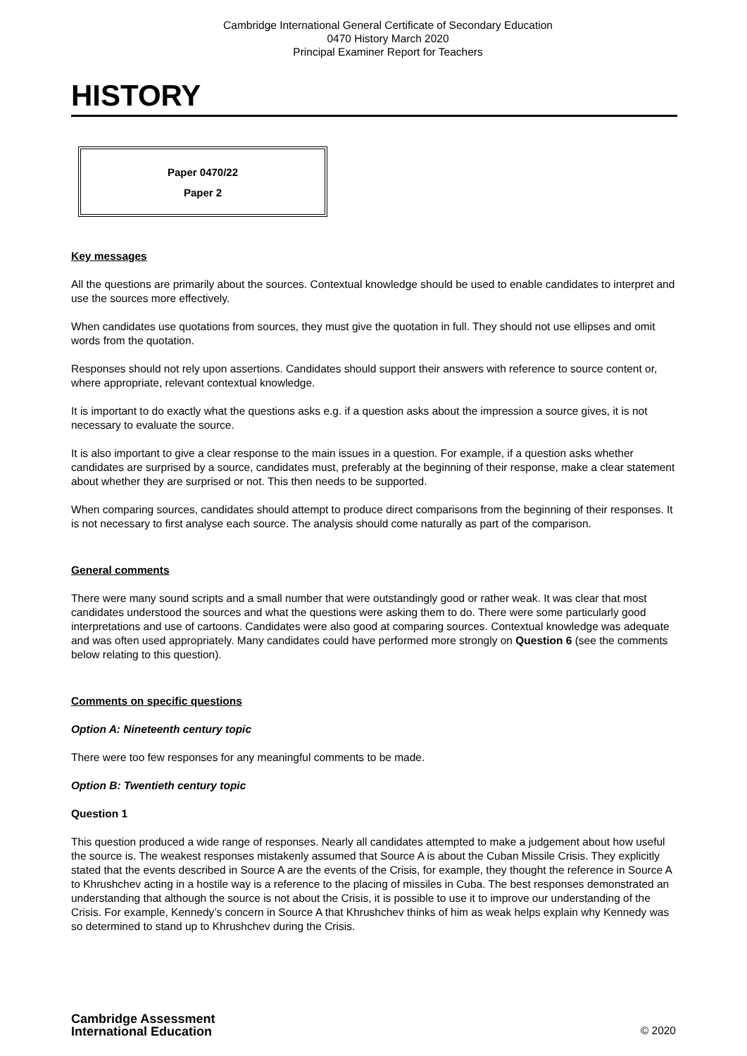Cambridge International General Certificate of Secondary Education
0470 History March 2020
Principal Examiner Report for Teachers
HISTORY
Paper 0470/22
Paper 2
Key messages
All the questions are primarily about the sources. Contextual knowledge should be used to enable candidates to interpret and use the sources more effectively.
When candidates use quotations from sources, they must give the quotation in full. They should not use ellipses and omit words from the quotation.
Responses should not rely upon assertions. Candidates should support their answers with reference to source content or, where appropriate, relevant contextual knowledge.
It is important to do exactly what the questions asks e.g. if a question asks about the impression a source gives, it is not necessary to evaluate the source.
It is also important to give a clear response to the main issues in a question. For example, if a question asks whether candidates are surprised by a source, candidates must, preferably at the beginning of their response, make a clear statement about whether they are surprised or not. This then needs to be supported.
When comparing sources, candidates should attempt to produce direct comparisons from the beginning of their responses. It is not necessary to first analyse each source. The analysis should come naturally as part of the comparison.
General comments
There were many sound scripts and a small number that were outstandingly good or rather weak. It was clear that most candidates understood the sources and what the questions were asking them to do. There were some particularly good interpretations and use of cartoons. Candidates were also good at comparing sources. Contextual knowledge was adequate and was often used appropriately. Many candidates could have performed more strongly on Question 6 (see the comments below relating to this question).
Comments on specific questions
Option A: Nineteenth century topic
There were too few responses for any meaningful comments to be made.
Option B: Twentieth century topic
Question 1
This question produced a wide range of responses. Nearly all candidates attempted to make a judgement about how useful the source is. The weakest responses mistakenly assumed that Source A is about the Cuban Missile Crisis. They explicitly stated that the events described in Source A are the events of the Crisis, for example, they thought the reference in Source A to Khrushchev acting in a hostile way is a reference to the placing of missiles in Cuba. The best responses demonstrated an understanding that although the source is not about the Crisis, it is possible to use it to improve our understanding of the Crisis. For example, Kennedy’s concern in Source A that Khrushchev thinks of him as weak helps explain why Kennedy was so determined to stand up to Khrushchev during the Crisis.
Cambridge Assessment
International Education
© 2020